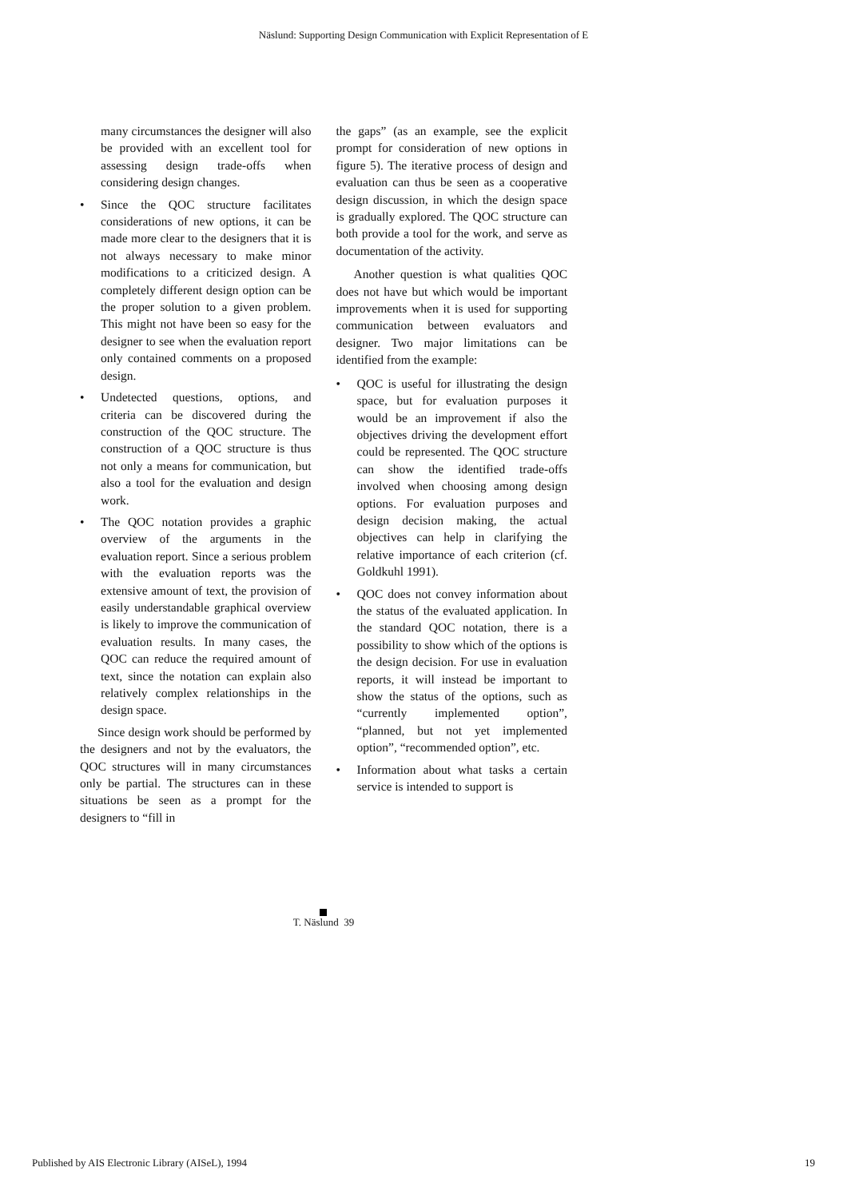Näslund: Supporting Design Communication with Explicit Representation of E
many circumstances the designer will also be provided with an excellent tool for assessing design trade-offs when considering design changes.
• Since the QOC structure facilitates considerations of new options, it can be made more clear to the designers that it is not always necessary to make minor modifications to a criticized design. A completely different design option can be the proper solution to a given problem. This might not have been so easy for the designer to see when the evaluation report only contained comments on a proposed design.
• Undetected questions, options, and criteria can be discovered during the construction of the QOC structure. The construction of a QOC structure is thus not only a means for communication, but also a tool for the evaluation and design work.
• The QOC notation provides a graphic overview of the arguments in the evaluation report. Since a serious problem with the evaluation reports was the extensive amount of text, the provision of easily understandable graphical overview is likely to improve the communication of evaluation results. In many cases, the QOC can reduce the required amount of text, since the notation can explain also relatively complex relationships in the design space.
Since design work should be performed by the designers and not by the evaluators, the QOC structures will in many circumstances only be partial. The structures can in these situations be seen as a prompt for the designers to “fill in
the gaps” (as an example, see the explicit prompt for consideration of new options in figure 5). The iterative process of design and evaluation can thus be seen as a cooperative design discussion, in which the design space is gradually explored. The QOC structure can both provide a tool for the work, and serve as documentation of the activity.
Another question is what qualities QOC does not have but which would be important improvements when it is used for supporting communication between evaluators and designer. Two major limitations can be identified from the example:
• QOC is useful for illustrating the design space, but for evaluation purposes it would be an improvement if also the objectives driving the development effort could be represented. The QOC structure can show the identified trade-offs involved when choosing among design options. For evaluation purposes and design decision making, the actual objectives can help in clarifying the relative importance of each criterion (cf. Goldkuhl 1991).
• QOC does not convey information about the status of the evaluated application. In the standard QOC notation, there is a possibility to show which of the options is the design decision. For use in evaluation reports, it will instead be important to show the status of the options, such as “currently implemented option”, “planned, but not yet implemented option”, “recommended option”, etc.
• Information about what tasks a certain service is intended to support is
T. Näslund 39
Published by AIS Electronic Library (AISeL), 1994
19